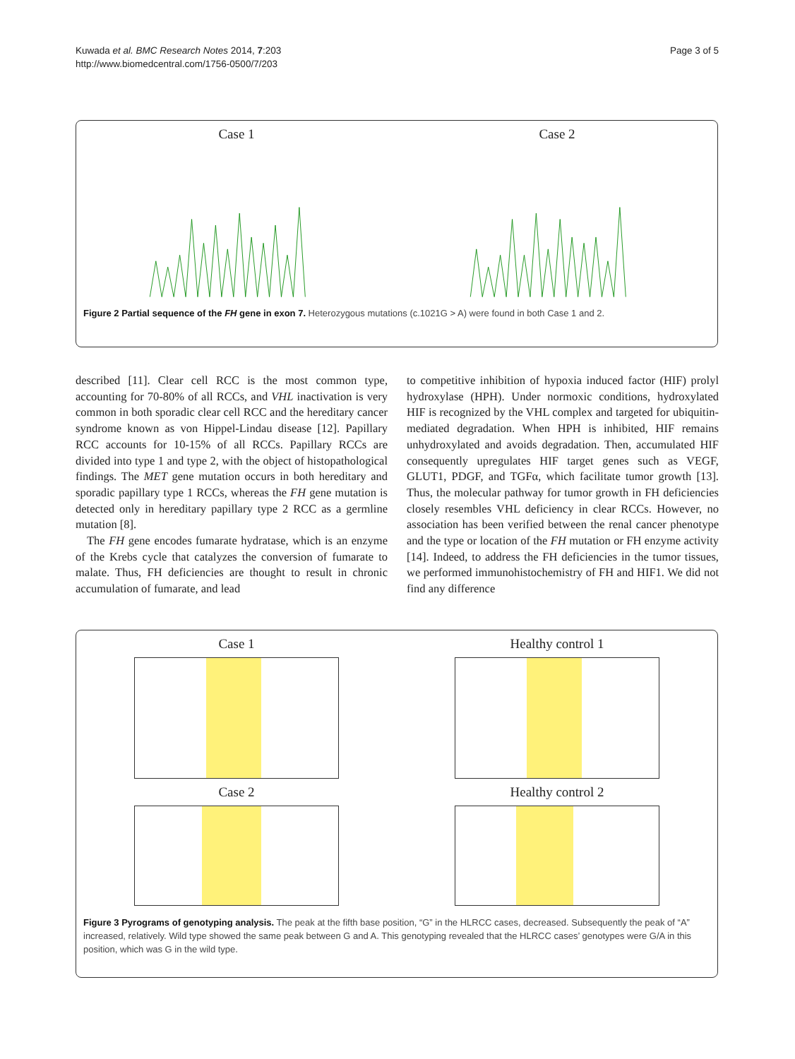Kuwada et al. BMC Research Notes 2014, 7:203
http://www.biomedcentral.com/1756-0500/7/203
Page 3 of 5
Case 1 Case 2
Figure 2 Partial sequence of the FH gene in exon 7. Heterozygous mutations (c.1021G > A) were found in both Case 1 and 2.
described [11]. Clear cell RCC is the most common type, accounting for 70-80% of all RCCs, and VHL inactivation is very common in both sporadic clear cell RCC and the hereditary cancer syndrome known as von Hippel-Lindau disease [12]. Papillary RCC accounts for 10-15% of all RCCs. Papillary RCCs are divided into type 1 and type 2, with the object of histopathological findings. The MET gene mutation occurs in both hereditary and sporadic papillary type 1 RCCs, whereas the FH gene mutation is detected only in hereditary papillary type 2 RCC as a germline mutation [8].
The FH gene encodes fumarate hydratase, which is an enzyme of the Krebs cycle that catalyzes the conversion of fumarate to malate. Thus, FH deficiencies are thought to result in chronic accumulation of fumarate, and lead
to competitive inhibition of hypoxia induced factor (HIF) prolyl hydroxylase (HPH). Under normoxic conditions, hydroxylated HIF is recognized by the VHL complex and targeted for ubiquitin-mediated degradation. When HPH is inhibited, HIF remains unhydroxylated and avoids degradation. Then, accumulated HIF consequently upregulates HIF target genes such as VEGF, GLUT1, PDGF, and TGFα, which facilitate tumor growth [13]. Thus, the molecular pathway for tumor growth in FH deficiencies closely resembles VHL deficiency in clear RCCs. However, no association has been verified between the renal cancer phenotype and the type or location of the FH mutation or FH enzyme activity [14]. Indeed, to address the FH deficiencies in the tumor tissues, we performed immunohistochemistry of FH and HIF1. We did not find any difference
Case 1 Healthy control 1
Case 2 Healthy control 2
Figure 3 Pyrograms of genotyping analysis. The peak at the fifth base position, “G” in the HLRCC cases, decreased. Subsequently the peak of “A” increased, relatively. Wild type showed the same peak between G and A. This genotyping revealed that the HLRCC cases’ genotypes were G/A in this position, which was G in the wild type.